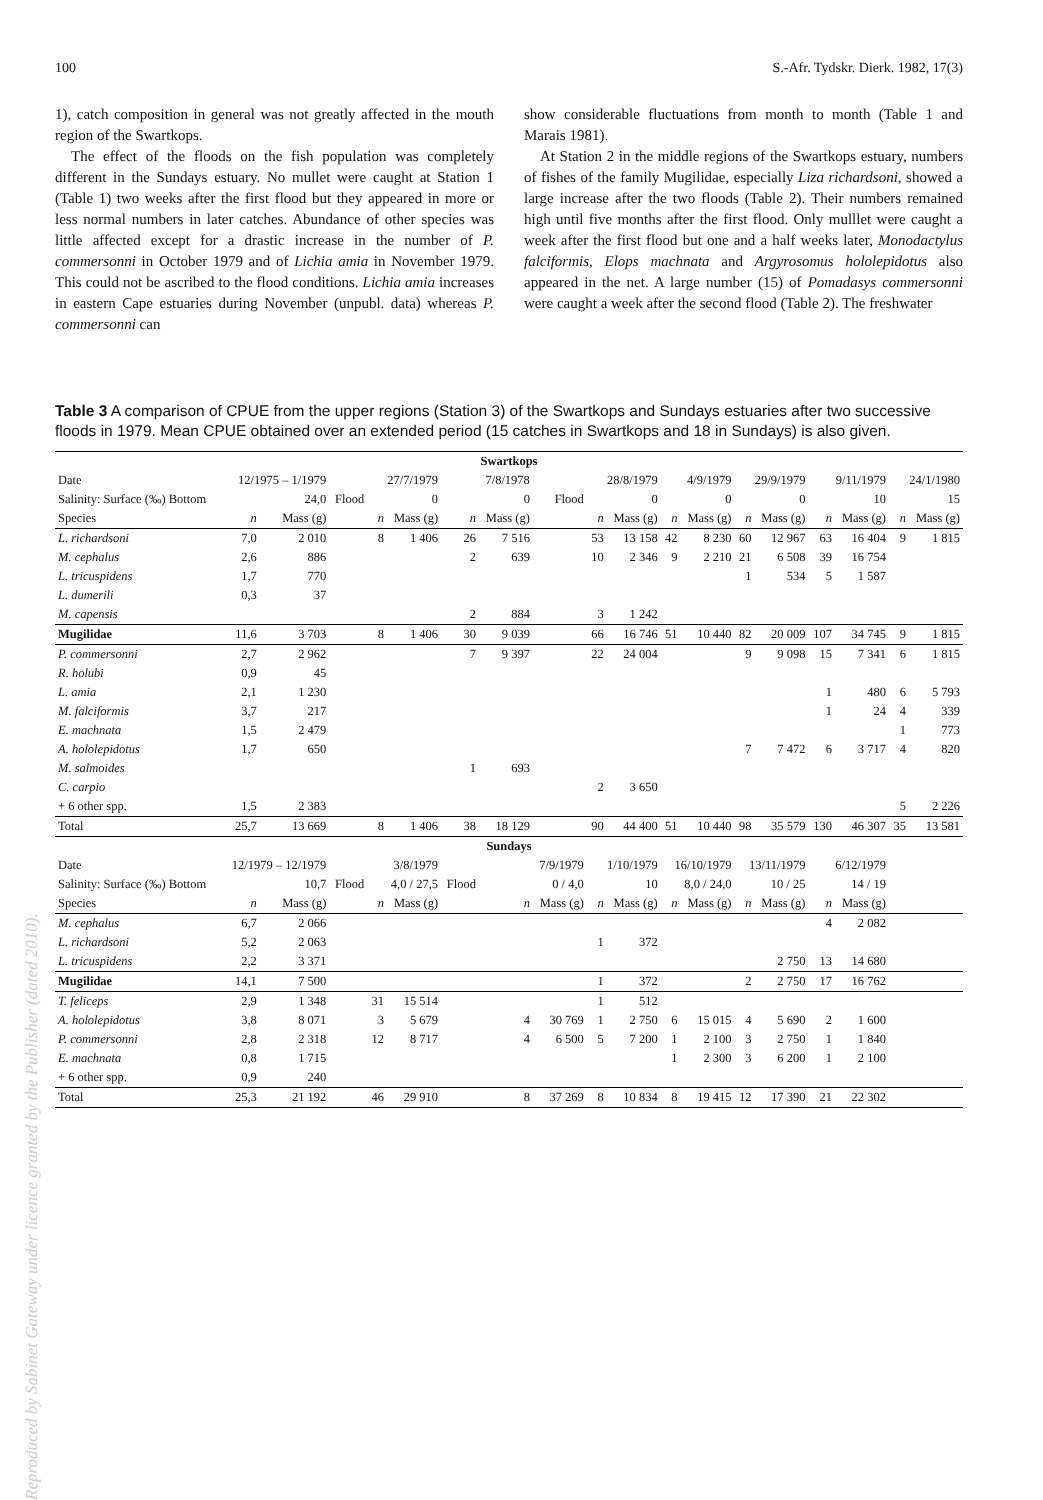100 S.-Afr. Tydskr. Dierk. 1982, 17(3)
1), catch composition in general was not greatly affected in the mouth region of the Swartkops.
The effect of the floods on the fish population was completely different in the Sundays estuary. No mullet were caught at Station 1 (Table 1) two weeks after the first flood but they appeared in more or less normal numbers in later catches. Abundance of other species was little affected except for a drastic increase in the number of P. commersonni in October 1979 and of Lichia amia in November 1979. This could not be ascribed to the flood conditions. Lichia amia increases in eastern Cape estuaries during November (unpubl. data) whereas P. commersonni can
show considerable fluctuations from month to month (Table 1 and Marais 1981).
At Station 2 in the middle regions of the Swartkops estuary, numbers of fishes of the family Mugilidae, especially Liza richardsoni, showed a large increase after the two floods (Table 2). Their numbers remained high until five months after the first flood. Only mulllet were caught a week after the first flood but one and a half weeks later, Monodactylus falciformis, Elops machnata and Argyrosomus hololepidotus also appeared in the net. A large number (15) of Pomadasys commersonni were caught a week after the second flood (Table 2). The freshwater
Table 3 A comparison of CPUE from the upper regions (Station 3) of the Swartkops and Sundays estuaries after two successive floods in 1979. Mean CPUE obtained over an extended period (15 catches in Swartkops and 18 in Sundays) is also given.
| Swartkops | | | | | | | | | | | | | | | | | | |
| Date | 12/1975 – 1/1979 | | | 27/7/1979 | | 7/8/1978 | | | 28/8/1979 | | 4/9/1979 | | 29/9/1979 | | 9/11/1979 | | 24/1/1980 | |
| Salinity: Surface (‰) Bottom | 24,0 | | Flood | 0 | | 0 | | Flood | 0 | | 0 | | 0 | | 10 | | 15 | |
| Species | n | Mass (g) | | n | Mass (g) | n | Mass (g) | | n | Mass (g) | n | Mass (g) | n | Mass (g) | n | Mass (g) | n | Mass (g) |
| L. richardsoni | 7,0 | 2 010 | | 8 | 1 406 | 26 | 7 516 | | 53 | 13 158 | 42 | 8 230 | 60 | 12 967 | 63 | 16 404 | 9 | 1 815 |
| M. cephalus | 2,6 | 886 | | | | 2 | 639 | | 10 | 2 346 | 9 | 2 210 | 21 | 6 508 | 39 | 16 754 | | |
| L. tricuspidens | 1,7 | 770 | | | | | | | | | | | 1 | 534 | 5 | 1 587 | | |
| L. dumerili | 0,3 | 37 | | | | | | | | | | | | | | | | |
| M. capensis | | | | | | 2 | 884 | | 3 | 1 242 | | | | | | | | |
| Mugilidae | 11,6 | 3 703 | | 8 | 1 406 | 30 | 9 039 | | 66 | 16 746 | 51 | 10 440 | 82 | 20 009 | 107 | 34 745 | 9 | 1 815 |
| P. commersonni | 2,7 | 2 962 | | | | 7 | 9 397 | | 22 | 24 004 | | | 9 | 9 098 | 15 | 7 341 | 6 | 1 815 |
| R. holubi | 0,9 | 45 | | | | | | | | | | | | | | | | |
| L. amia | 2,1 | 1 230 | | | | | | | | | | | | | 1 | 480 | 6 | 5 793 |
| M. falciformis | 3,7 | 217 | | | | | | | | | | | | | 1 | 24 | 4 | 339 |
| E. machnata | 1,5 | 2 479 | | | | | | | | | | | | | | | 1 | 773 |
| A. hololepidotus | 1,7 | 650 | | | | | | | | | | | 7 | 7 472 | 6 | 3 717 | 4 | 820 |
| M. salmoides | | | | | | 1 | 693 | | | | | | | | | | | |
| C. carpio | | | | | | | | | 2 | 3 650 | | | | | | | | |
| + 6 other spp. | 1,5 | 2 383 | | | | | | | | | | | | | | | 5 | 2 226 |
| Total | 25,7 | 13 669 | | 8 | 1 406 | 38 | 18 129 | | 90 | 44 400 | 51 | 10 440 | 98 | 35 579 | 130 | 46 307 | 35 | 13 581 |
| Sundays | | | | | | | | | | | | | | | | | | |
| Date | 12/1979 – 12/1979 | | | 3/8/1979 | | | 7/9/1979 | | 1/10/1979 | | 16/10/1979 | | 13/11/1979 | | 6/12/1979 | | | |
| Salinity: Surface (‰) Bottom | 10,7 | | Flood | 4,0 / 27,5 | | Flood | 0 / 4,0 | | 10 | | 8,0 / 24,0 | | 10 / 25 | | 14 / 19 | | | |
| Species | n | Mass (g) | | n | Mass (g) | | n | Mass (g) | n | Mass (g) | n | Mass (g) | n | Mass (g) | n | Mass (g) | | |
| M. cephalus | 6,7 | 2 066 | | | | | | | | | | | | | 4 | 2 082 | | |
| L. richardsoni | 5,2 | 2 063 | | | | | | | 1 | 372 | | | | | | | | |
| L. tricuspidens | 2,2 | 3 371 | | | | | | | | | | | | 2 750 | 13 | 14 680 | | |
| Mugilidae | 14,1 | 7 500 | | | | | | | 1 | 372 | | | 2 | 2 750 | 17 | 16 762 | | |
| T. feliceps | 2,9 | 1 348 | | 31 | 15 514 | | | | 1 | 512 | | | | | | | | |
| A. hololepidotus | 3,8 | 8 071 | | 3 | 5 679 | | 4 | 30 769 | 1 | 2 750 | 6 | 15 015 | 4 | 5 690 | 2 | 1 600 | | |
| P. commersonni | 2,8 | 2 318 | | 12 | 8 717 | | 4 | 6 500 | 5 | 7 200 | 1 | 2 100 | 3 | 2 750 | 1 | 1 840 | | |
| E. machnata | 0,8 | 1 715 | | | | | | | | | 1 | 2 300 | 3 | 6 200 | 1 | 2 100 | | |
| + 6 other spp. | 0,9 | 240 | | | | | | | | | | | | | | | | |
| Total | 25,3 | 21 192 | | 46 | 29 910 | | 8 | 37 269 | 8 | 10 834 | 8 | 19 415 | 12 | 17 390 | 21 | 22 302 | | |
Reproduced by Sabinet Gateway under licence granted by the Publisher (dated 2010).